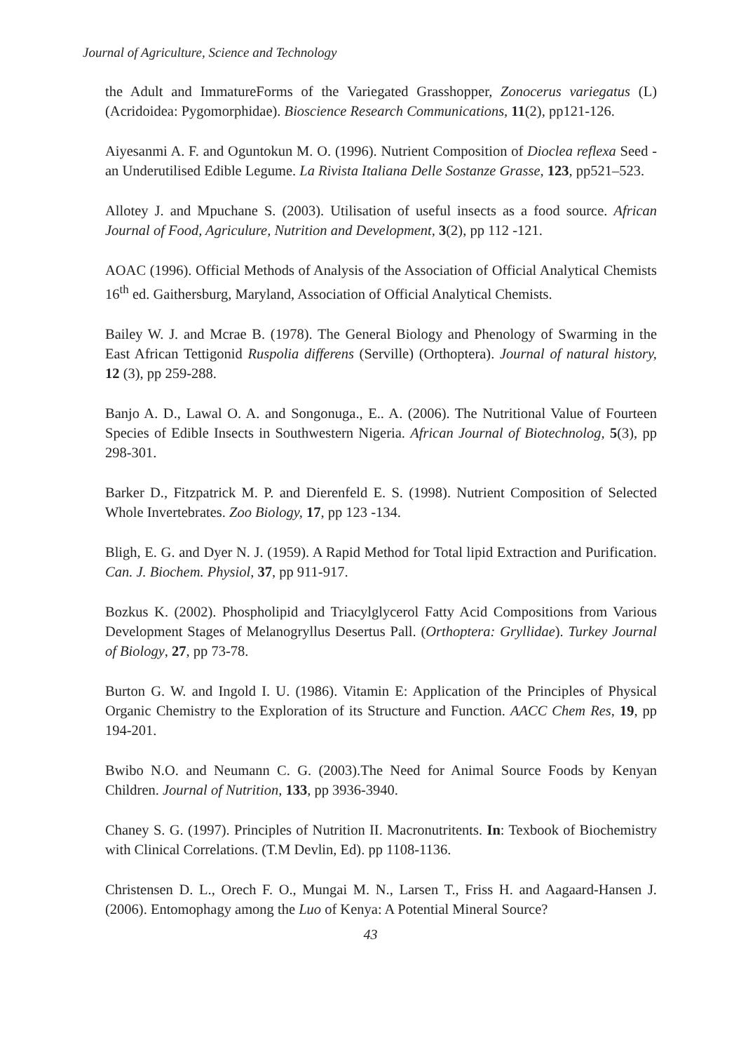Journal of Agriculture, Science and Technology
the Adult and ImmatureForms of the Variegated Grasshopper, Zonocerus variegatus (L) (Acridoidea: Pygomorphidae). Bioscience Research Communications, 11(2), pp121-126.
Aiyesanmi A. F. and Oguntokun M. O. (1996). Nutrient Composition of Dioclea reflexa Seed - an Underutilised Edible Legume. La Rivista Italiana Delle Sostanze Grasse, 123, pp521–523.
Allotey J. and Mpuchane S. (2003). Utilisation of useful insects as a food source. African Journal of Food, Agriculure, Nutrition and Development, 3(2), pp 112 -121.
AOAC (1996). Official Methods of Analysis of the Association of Official Analytical Chemists 16<sup>th</sup> ed. Gaithersburg, Maryland, Association of Official Analytical Chemists.
Bailey W. J. and Mcrae B. (1978). The General Biology and Phenology of Swarming in the East African Tettigonid Ruspolia differens (Serville) (Orthoptera). Journal of natural history, 12 (3), pp 259-288.
Banjo A. D., Lawal O. A. and Songonuga., E.. A. (2006). The Nutritional Value of Fourteen Species of Edible Insects in Southwestern Nigeria. African Journal of Biotechnolog, 5(3), pp 298-301.
Barker D., Fitzpatrick M. P. and Dierenfeld E. S. (1998). Nutrient Composition of Selected Whole Invertebrates. Zoo Biology, 17, pp 123 -134.
Bligh, E. G. and Dyer N. J. (1959). A Rapid Method for Total lipid Extraction and Purification. Can. J. Biochem. Physiol, 37, pp 911-917.
Bozkus K. (2002). Phospholipid and Triacylglycerol Fatty Acid Compositions from Various Development Stages of Melanogryllus Desertus Pall. (Orthoptera: Gryllidae). Turkey Journal of Biology, 27, pp 73-78.
Burton G. W. and Ingold I. U. (1986). Vitamin E: Application of the Principles of Physical Organic Chemistry to the Exploration of its Structure and Function. AACC Chem Res, 19, pp 194-201.
Bwibo N.O. and Neumann C. G. (2003).The Need for Animal Source Foods by Kenyan Children. Journal of Nutrition, 133, pp 3936-3940.
Chaney S. G. (1997). Principles of Nutrition II. Macronutritents. In: Texbook of Biochemistry with Clinical Correlations. (T.M Devlin, Ed). pp 1108-1136.
Christensen D. L., Orech F. O., Mungai M. N., Larsen T., Friss H. and Aagaard-Hansen J. (2006). Entomophagy among the Luo of Kenya: A Potential Mineral Source?
43